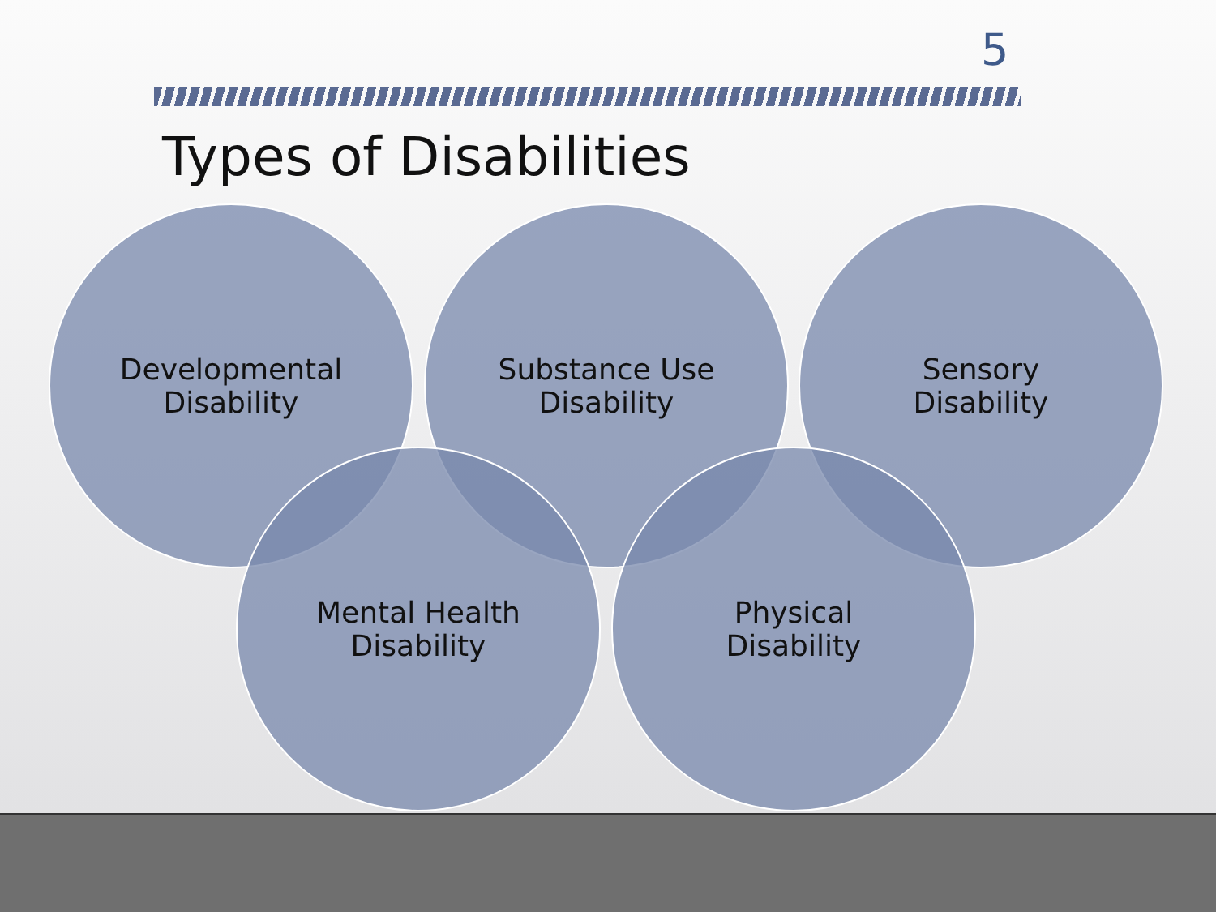5
Types of Disabilities
Developmental
Disability
Substance Use
Disability
Sensory
Disability
Mental Health
Disability
Physical
Disability